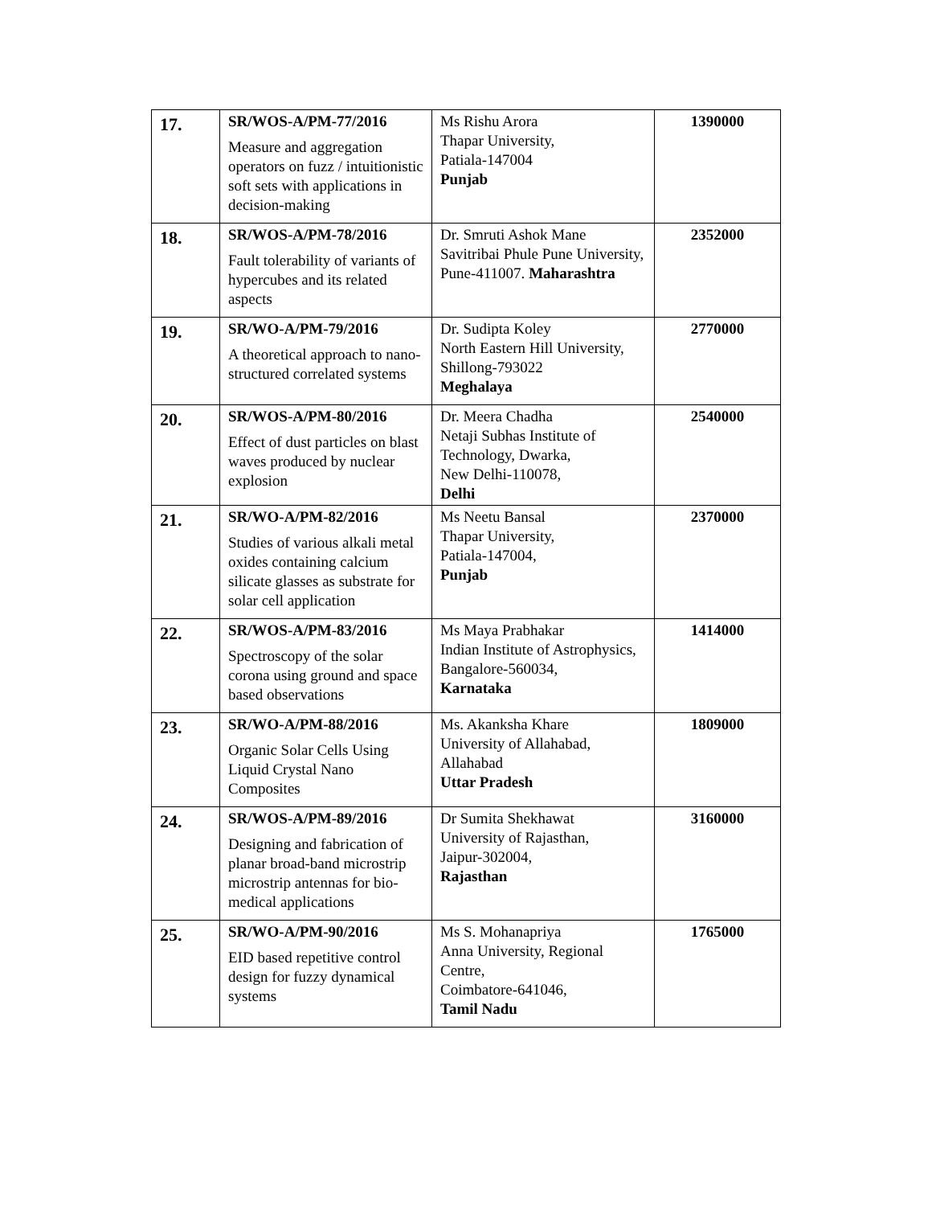| 17. | SR/WOS-A/PM-77/2016 Measure and aggregation operators on fuzz / intuitionistic soft sets with applications in decision-making | Ms Rishu Arora Thapar University, Patiala-147004 Punjab | 1390000 |
| 18. | SR/WOS-A/PM-78/2016 Fault tolerability of variants of hypercubes and its related aspects | Dr. Smruti Ashok Mane Savitribai Phule Pune University, Pune-411007. Maharashtra | 2352000 |
| 19. | SR/WO-A/PM-79/2016 A theoretical approach to nano-structured correlated systems | Dr. Sudipta Koley North Eastern Hill University, Shillong-793022 Meghalaya | 2770000 |
| 20. | SR/WOS-A/PM-80/2016 Effect of dust particles on blast waves produced by nuclear explosion | Dr. Meera Chadha Netaji Subhas Institute of Technology, Dwarka, New Delhi-110078, Delhi | 2540000 |
| 21. | SR/WO-A/PM-82/2016 Studies of various alkali metal oxides containing calcium silicate glasses as substrate for solar cell application | Ms Neetu Bansal Thapar University, Patiala-147004, Punjab | 2370000 |
| 22. | SR/WOS-A/PM-83/2016 Spectroscopy of the solar corona using ground and space based observations | Ms Maya Prabhakar Indian Institute of Astrophysics, Bangalore-560034, Karnataka | 1414000 |
| 23. | SR/WO-A/PM-88/2016 Organic Solar Cells Using Liquid Crystal Nano Composites | Ms. Akanksha Khare University of Allahabad, Allahabad Uttar Pradesh | 1809000 |
| 24. | SR/WOS-A/PM-89/2016 Designing and fabrication of planar broad-band microstrip microstrip antennas for bio-medical applications | Dr Sumita Shekhawat University of Rajasthan, Jaipur-302004, Rajasthan | 3160000 |
| 25. | SR/WO-A/PM-90/2016 EID based repetitive control design for fuzzy dynamical systems | Ms S. Mohanapriya Anna University, Regional Centre, Coimbatore-641046, Tamil Nadu | 1765000 |